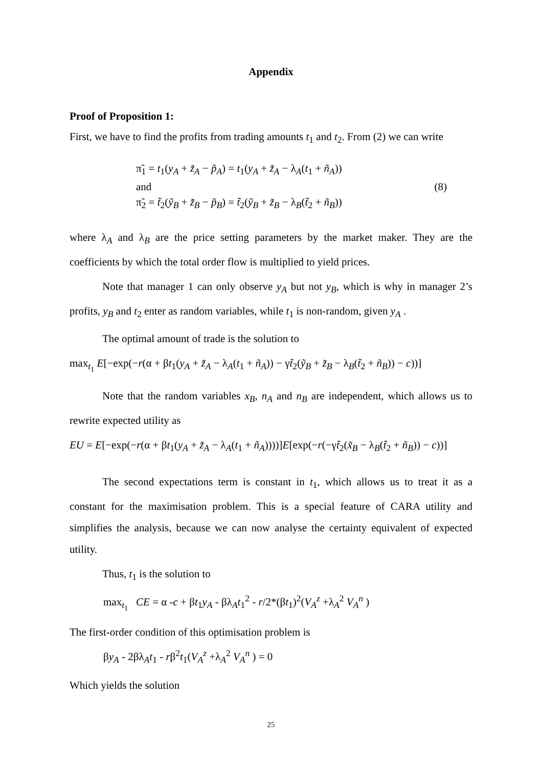Appendix
Proof of Proposition 1:
First, we have to find the profits from trading amounts t<sub>1</sub> and t<sub>2</sub>. From (2) we can write
π̃<sub>1</sub> = t<sub>1</sub>(y<sub>A</sub> + z̃<sub>A</sub> − p̃<sub>A</sub>) = t<sub>1</sub>(y<sub>A</sub> + z̃<sub>A</sub> − λ<sub>A</sub>(t<sub>1</sub> + ñ<sub>A</sub>))
and
π̃<sub>2</sub> = t̃<sub>2</sub>(ỹ<sub>B</sub> + z̃<sub>B</sub> − p̃<sub>B</sub>) = t̃<sub>2</sub>(ỹ<sub>B</sub> + z̃<sub>B</sub> − λ<sub>B</sub>(t̃<sub>2</sub> + ñ<sub>B</sub>))
(8)
where λ<sub>A</sub> and λ<sub>B</sub> are the price setting parameters by the market maker. They are the coefficients by which the total order flow is multiplied to yield prices.
Note that manager 1 can only observe y<sub>A</sub> but not y<sub>B</sub>, which is why in manager 2’s profits, y<sub>B</sub> and t<sub>2</sub> enter as random variables, while t<sub>1</sub> is non-random, given y<sub>A</sub> .
The optimal amount of trade is the solution to
max<sub>t<sub>1</sub></sub> E[−exp(−r(α + βt<sub>1</sub>(y<sub>A</sub> + z̃<sub>A</sub> − λ<sub>A</sub>(t<sub>1</sub> + ñ<sub>A</sub>)) − γt̃<sub>2</sub>(ỹ<sub>B</sub> + z̃<sub>B</sub> − λ<sub>B</sub>(t̃<sub>2</sub> + ñ<sub>B</sub>)) − c))]
Note that the random variables x<sub>B</sub>, n<sub>A</sub> and n<sub>B</sub> are independent, which allows us to rewrite expected utility as
EU = E[−exp(−r(α + βt<sub>1</sub>(y<sub>A</sub> + z̃<sub>A</sub> − λ<sub>A</sub>(t<sub>1</sub> + ñ<sub>A</sub>))))]E[exp(−r(−γt̃<sub>2</sub>(x̃<sub>B</sub> − λ<sub>B</sub>(t̃<sub>2</sub> + ñ<sub>B</sub>)) − c))]
The second expectations term is constant in t<sub>1</sub>, which allows us to treat it as a constant for the maximisation problem. This is a special feature of CARA utility and simplifies the analysis, because we can now analyse the certainty equivalent of expected utility.
Thus, t<sub>1</sub> is the solution to
max<sub>t<sub>1</sub></sub> CE = α -c + βt<sub>1</sub>y<sub>A</sub> - βλ<sub>A</sub>t<sub>1</sub><sup>2</sup> - r/2*(βt<sub>1</sub>)<sup>2</sup>(V<sub>A</sub><sup>z</sup> +λ<sub>A</sub><sup>2</sup> V<sub>A</sub><sup>n</sup> )
The first-order condition of this optimisation problem is
βy<sub>A</sub> - 2βλ<sub>A</sub>t<sub>1</sub> - rβ<sup>2</sup>t<sub>1</sub>(V<sub>A</sub><sup>z</sup> +λ<sub>A</sub><sup>2</sup> V<sub>A</sub><sup>n</sup> ) = 0
Which yields the solution
25